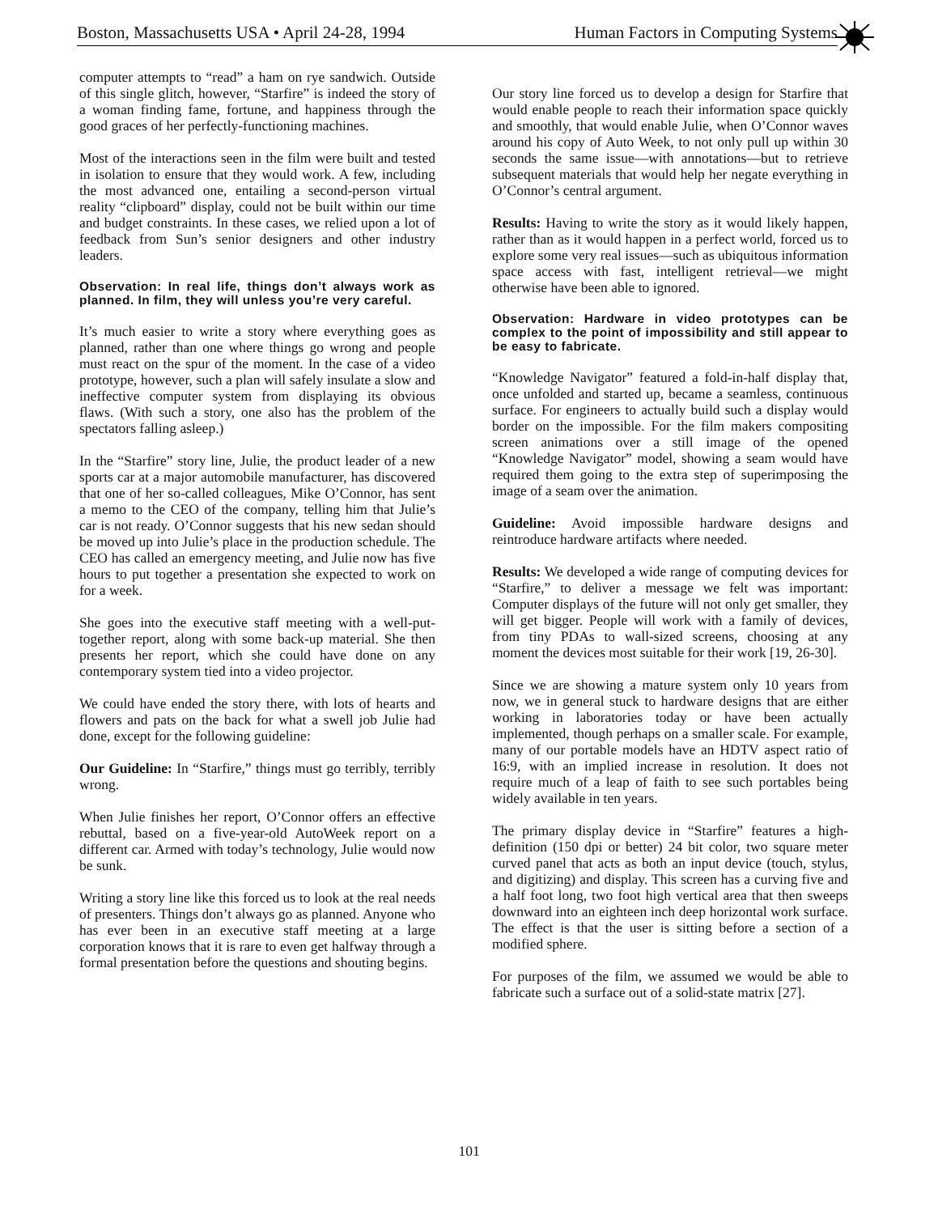Boston, Massachusetts USA • April 24-28, 1994 Human Factors in Computing Systems
computer attempts to “read” a ham on rye sandwich. Outside of this single glitch, however, “Starfire” is indeed the story of a woman finding fame, fortune, and happiness through the good graces of her perfectly-functioning machines.
Most of the interactions seen in the film were built and tested in isolation to ensure that they would work. A few, including the most advanced one, entailing a second-person virtual reality “clipboard” display, could not be built within our time and budget constraints. In these cases, we relied upon a lot of feedback from Sun’s senior designers and other industry leaders.
Observation: In real life, things don’t always work as planned. In film, they will unless you’re very careful.
It’s much easier to write a story where everything goes as planned, rather than one where things go wrong and people must react on the spur of the moment. In the case of a video prototype, however, such a plan will safely insulate a slow and ineffective computer system from displaying its obvious flaws. (With such a story, one also has the problem of the spectators falling asleep.)
In the “Starfire” story line, Julie, the product leader of a new sports car at a major automobile manufacturer, has discovered that one of her so-called colleagues, Mike O’Connor, has sent a memo to the CEO of the company, telling him that Julie’s car is not ready. O’Connor suggests that his new sedan should be moved up into Julie’s place in the production schedule. The CEO has called an emergency meeting, and Julie now has five hours to put together a presentation she expected to work on for a week.
She goes into the executive staff meeting with a well-put-together report, along with some back-up material. She then presents her report, which she could have done on any contemporary system tied into a video projector.
We could have ended the story there, with lots of hearts and flowers and pats on the back for what a swell job Julie had done, except for the following guideline:
Our Guideline: In “Starfire,” things must go terribly, terribly wrong.
When Julie finishes her report, O’Connor offers an effective rebuttal, based on a five-year-old AutoWeek report on a different car. Armed with today’s technology, Julie would now be sunk.
Writing a story line like this forced us to look at the real needs of presenters. Things don’t always go as planned. Anyone who has ever been in an executive staff meeting at a large corporation knows that it is rare to even get halfway through a formal presentation before the questions and shouting begins.
Our story line forced us to develop a design for Starfire that would enable people to reach their information space quickly and smoothly, that would enable Julie, when O’Connor waves around his copy of Auto Week, to not only pull up within 30 seconds the same issue—with annotations—but to retrieve subsequent materials that would help her negate everything in O’Connor’s central argument.
Results: Having to write the story as it would likely happen, rather than as it would happen in a perfect world, forced us to explore some very real issues—such as ubiquitous information space access with fast, intelligent retrieval—we might otherwise have been able to ignored.
Observation: Hardware in video prototypes can be complex to the point of impossibility and still appear to be easy to fabricate.
“Knowledge Navigator” featured a fold-in-half display that, once unfolded and started up, became a seamless, continuous surface. For engineers to actually build such a display would border on the impossible. For the film makers compositing screen animations over a still image of the opened “Knowledge Navigator” model, showing a seam would have required them going to the extra step of superimposing the image of a seam over the animation.
Guideline: Avoid impossible hardware designs and reintroduce hardware artifacts where needed.
Results: We developed a wide range of computing devices for “Starfire,” to deliver a message we felt was important: Computer displays of the future will not only get smaller, they will get bigger. People will work with a family of devices, from tiny PDAs to wall-sized screens, choosing at any moment the devices most suitable for their work [19, 26-30].
Since we are showing a mature system only 10 years from now, we in general stuck to hardware designs that are either working in laboratories today or have been actually implemented, though perhaps on a smaller scale. For example, many of our portable models have an HDTV aspect ratio of 16:9, with an implied increase in resolution. It does not require much of a leap of faith to see such portables being widely available in ten years.
The primary display device in “Starfire” features a high-definition (150 dpi or better) 24 bit color, two square meter curved panel that acts as both an input device (touch, stylus, and digitizing) and display. This screen has a curving five and a half foot long, two foot high vertical area that then sweeps downward into an eighteen inch deep horizontal work surface. The effect is that the user is sitting before a section of a modified sphere.
For purposes of the film, we assumed we would be able to fabricate such a surface out of a solid-state matrix [27].
101